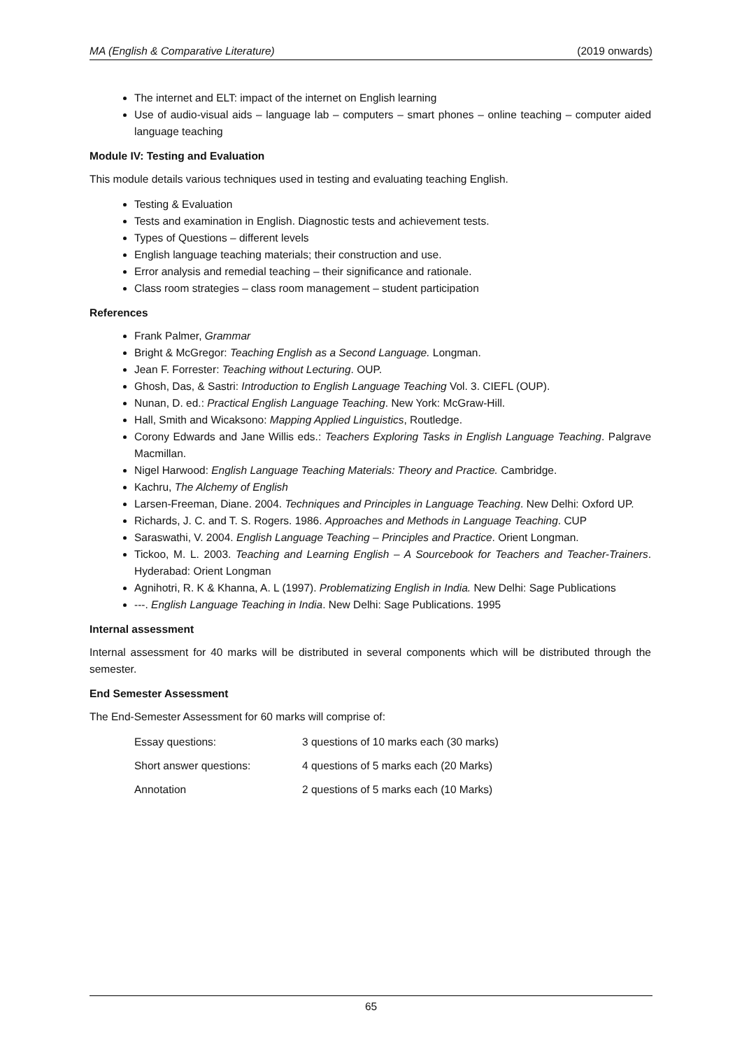MA (English & Comparative Literature) (2019 onwards)
The internet and ELT: impact of the internet on English learning
Use of audio-visual aids – language lab – computers – smart phones – online teaching – computer aided language teaching
Module IV: Testing and Evaluation
This module details various techniques used in testing and evaluating teaching English.
Testing & Evaluation
Tests and examination in English. Diagnostic tests and achievement tests.
Types of Questions – different levels
English language teaching materials; their construction and use.
Error analysis and remedial teaching – their significance and rationale.
Class room strategies – class room management – student participation
References
Frank Palmer, Grammar
Bright & McGregor: Teaching English as a Second Language. Longman.
Jean F. Forrester: Teaching without Lecturing. OUP.
Ghosh, Das, & Sastri: Introduction to English Language Teaching Vol. 3. CIEFL (OUP).
Nunan, D. ed.: Practical English Language Teaching. New York: McGraw-Hill.
Hall, Smith and Wicaksono: Mapping Applied Linguistics, Routledge.
Corony Edwards and Jane Willis eds.: Teachers Exploring Tasks in English Language Teaching. Palgrave Macmillan.
Nigel Harwood: English Language Teaching Materials: Theory and Practice. Cambridge.
Kachru, The Alchemy of English
Larsen-Freeman, Diane. 2004. Techniques and Principles in Language Teaching. New Delhi: Oxford UP.
Richards, J. C. and T. S. Rogers. 1986. Approaches and Methods in Language Teaching. CUP
Saraswathi, V. 2004. English Language Teaching – Principles and Practice. Orient Longman.
Tickoo, M. L. 2003. Teaching and Learning English – A Sourcebook for Teachers and Teacher-Trainers. Hyderabad: Orient Longman
Agnihotri, R. K & Khanna, A. L (1997). Problematizing English in India. New Delhi: Sage Publications
---. English Language Teaching in India. New Delhi: Sage Publications. 1995
Internal assessment
Internal assessment for 40 marks will be distributed in several components which will be distributed through the semester.
End Semester Assessment
The End-Semester Assessment for 60 marks will comprise of:
| Essay questions: | 3 questions of 10 marks each (30 marks) |
| Short answer questions: | 4 questions of 5 marks each (20 Marks) |
| Annotation | 2 questions of 5 marks each (10 Marks) |
65